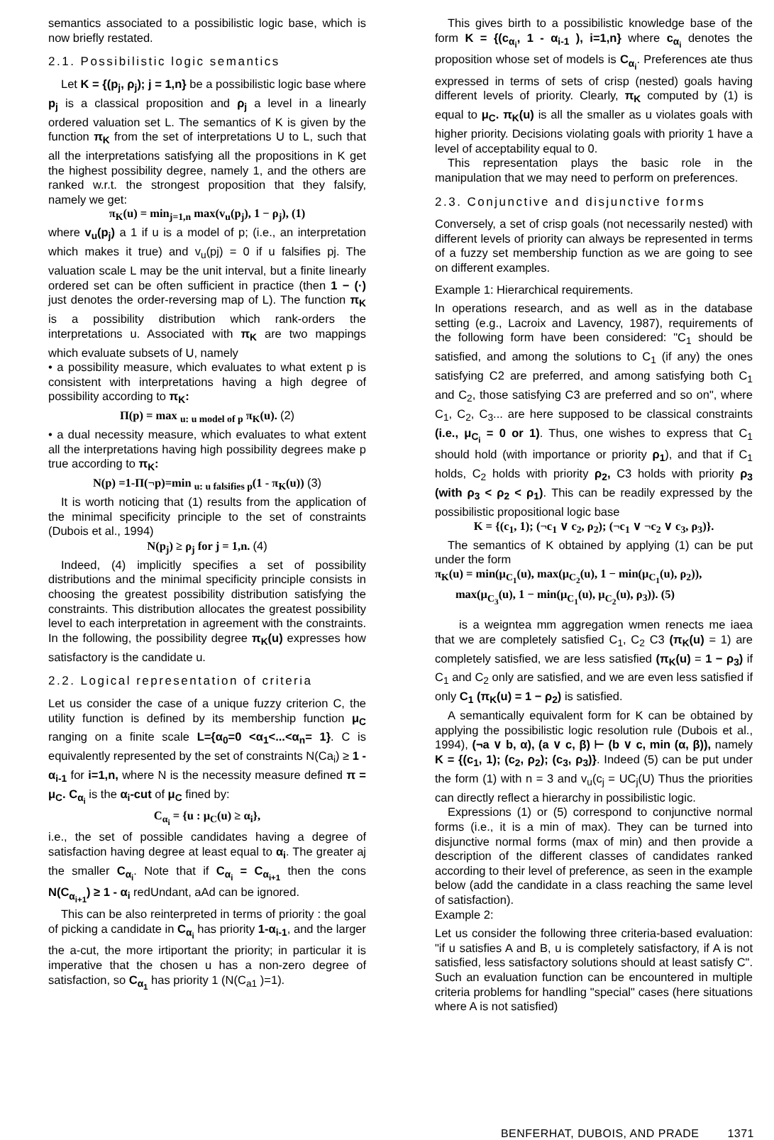semantics associated to a possibilistic logic base, which is now briefly restated.
2.1. Possibilistic logic semantics
Let K = {(p<sub>j</sub>, ρ<sub>j</sub>); j = 1,n} be a possibilistic logic base where p<sub>j</sub> is a classical proposition and ρ<sub>j</sub> a level in a linearly ordered valuation set L. The semantics of K is given by the function π<sub>K</sub> from the set of interpretations U to L, such that all the interpretations satisfying all the propositions in K get the highest possibility degree, namely 1, and the others are ranked w.r.t. the strongest proposition that they falsify, namely we get:
π<sub>K</sub>(u) = min<sub>j=1,n</sub> max(v<sub>u</sub>(p<sub>j</sub>), 1 − ρ<sub>j</sub>), (1)
where v<sub>u</sub>(p<sub>j</sub>) a 1 if u is a model of p; (i.e., an interpretation which makes it true) and v<sub>u</sub>(pj) = 0 if u falsifies pj. The valuation scale L may be the unit interval, but a finite linearly ordered set can be often sufficient in practice (then 1 − (·) just denotes the order-reversing map of L). The function π<sub>K</sub> is a possibility distribution which rank-orders the interpretations u. Associated with π<sub>K</sub> are two mappings which evaluate subsets of U, namely
• a possibility measure, which evaluates to what extent p is consistent with interpretations having a high degree of possibility according to π<sub>K</sub>:
Π(p) = max <sub>u: u model of p</sub> π<sub>K</sub>(u). (2)
• a dual necessity measure, which evaluates to what extent all the interpretations having high possibility degrees make p true according to π<sub>K</sub>:
N(p) =1-Π(¬p)=min <sub>u: u falsifies p</sub>(1 - π<sub>K</sub>(u)) (3)
It is worth noticing that (1) results from the application of the minimal specificity principle to the set of constraints (Dubois et al., 1994)
N(p<sub>j</sub>) ≥ ρ<sub>j</sub> for j = 1,n. (4)
Indeed, (4) implicitly specifies a set of possibility distributions and the minimal specificity principle consists in choosing the greatest possibility distribution satisfying the constraints. This distribution allocates the greatest possibility level to each interpretation in agreement with the constraints. In the following, the possibility degree π<sub>K</sub>(u) expresses how satisfactory is the candidate u.
2.2. Logical representation of criteria
Let us consider the case of a unique fuzzy criterion C, the utility function is defined by its membership function μ<sub>C</sub> ranging on a finite scale L={α<sub>0</sub>=0 <α<sub>1</sub><...<α<sub>n</sub>= 1}. C is equivalently represented by the set of constraints N(Ca<sub>i</sub>) ≥ 1 - α<sub>i-1</sub> for i=1,n, where N is the necessity measure defined π = μ<sub>C</sub>. C<sub>α<sub>i</sub></sub> is the α<sub>i</sub>-cut of μ<sub>C</sub> fined by:
C<sub>α<sub>i</sub></sub> = {u : μ<sub>C</sub>(u) ≥ α<sub>i</sub>},
i.e., the set of possible candidates having a degree of satisfaction having degree at least equal to α<sub>i</sub>. The greater aj the smaller C<sub>α<sub>i</sub></sub>. Note that if C<sub>α<sub>i</sub></sub> = C<sub>α<sub>i+1</sub></sub> then the cons N(C<sub>α<sub>i+1</sub></sub>) ≥ 1 - α<sub>i</sub> redUndant, aAd can be ignored.
This can be also reinterpreted in terms of priority : the goal of picking a candidate in C<sub>α<sub>i</sub></sub> has priority 1-α<sub>i-1</sub>, and the larger the a-cut, the more irtiportant the priority; in particular it is imperative that the chosen u has a non-zero degree of satisfaction, so C<sub>α<sub>1</sub></sub> has priority 1 (N(C<sub>a1</sub> )=1).
This gives birth to a possibilistic knowledge base of the form K = {(c<sub>α<sub>i</sub></sub>, 1 - α<sub>i-1</sub> ), i=1,n} where c<sub>α<sub>i</sub></sub> denotes the proposition whose set of models is C<sub>α<sub>i</sub></sub>. Preferences ate thus expressed in terms of sets of crisp (nested) goals having different levels of priority. Clearly, π<sub>K</sub> computed by (1) is equal to μ<sub>C</sub>. π<sub>K</sub>(u) is all the smaller as u violates goals with higher priority. Decisions violating goals with priority 1 have a level of acceptability equal to 0.
This representation plays the basic role in the manipulation that we may need to perform on preferences.
2.3. Conjunctive and disjunctive forms
Conversely, a set of crisp goals (not necessarily nested) with different levels of priority can always be represented in terms of a fuzzy set membership function as we are going to see on different examples.
Example 1: Hierarchical requirements.
In operations research, and as well as in the database setting (e.g., Lacroix and Lavency, 1987), requirements of the following form have been considered: "C<sub>1</sub> should be satisfied, and among the solutions to C<sub>1</sub> (if any) the ones satisfying C2 are preferred, and among satisfying both C<sub>1</sub> and C<sub>2</sub>, those satisfying C3 are preferred and so on", where C<sub>1</sub>, C<sub>2</sub>, C<sub>3</sub>... are here supposed to be classical constraints (i.e., μ<sub>C<sub>i</sub></sub> = 0 or 1). Thus, one wishes to express that C<sub>1</sub> should hold (with importance or priority ρ<sub>1</sub>), and that if C<sub>1</sub> holds, C<sub>2</sub> holds with priority ρ<sub>2</sub>, C3 holds with priority ρ<sub>3</sub> (with ρ<sub>3</sub> < ρ<sub>2</sub> < ρ<sub>1</sub>). This can be readily expressed by the possibilistic propositional logic base
K = {(c<sub>1</sub>, 1); (¬c<sub>1</sub> ∨ c<sub>2</sub>, ρ<sub>2</sub>); (¬c<sub>1</sub> ∨ ¬c<sub>2</sub> ∨ c<sub>3</sub>, ρ<sub>3</sub>)}.
The semantics of K obtained by applying (1) can be put under the form
π<sub>K</sub>(u) = min(μ<sub>C<sub>1</sub></sub>(u), max(μ<sub>C<sub>2</sub></sub>(u), 1 − min(μ<sub>C<sub>1</sub></sub>(u), ρ<sub>2</sub>)),
max(μ<sub>C<sub>3</sub></sub>(u), 1 − min(μ<sub>C<sub>1</sub></sub>(u), μ<sub>C<sub>2</sub></sub>(u), ρ<sub>3</sub>)). (5)
is a weigntea mm aggregation wmen renects me iaea that we are completely satisfied C<sub>1</sub>, C<sub>2</sub> C3 (π<sub>K</sub>(u) = 1) are completely satisfied, we are less satisfied (π<sub>K</sub>(u) = 1 − ρ<sub>3</sub>) if C<sub>1</sub> and C<sub>2</sub> only are satisfied, and we are even less satisfied if only C<sub>1</sub> (π<sub>K</sub>(u) = 1 − ρ<sub>2</sub>) is satisfied.
A semantically equivalent form for K can be obtained by applying the possibilistic logic resolution rule (Dubois et al., 1994), (¬a ∨ b, α), (a ∨ c, β) ⊢ (b ∨ c, min (α, β)), namely K = {(c<sub>1</sub>, 1); (c<sub>2</sub>, ρ<sub>2</sub>); (c<sub>3</sub>, ρ<sub>3</sub>)}. Indeed (5) can be put under the form (1) with n = 3 and v<sub>u</sub>(c<sub>j</sub> = UC<sub>j</sub>(U) Thus the priorities can directly reflect a hierarchy in possibilistic logic.
Expressions (1) or (5) correspond to conjunctive normal forms (i.e., it is a min of max). They can be turned into disjunctive normal forms (max of min) and then provide a description of the different classes of candidates ranked according to their level of preference, as seen in the example below (add the candidate in a class reaching the same level of satisfaction).
Example 2:
Let us consider the following three criteria-based evaluation: "if u satisfies A and B, u is completely satisfactory, if A is not satisfied, less satisfactory solutions should at least satisfy C". Such an evaluation function can be encountered in multiple criteria problems for handling "special" cases (here situations where A is not satisfied)
BENFERHAT, DUBOIS, AND PRADE 1371